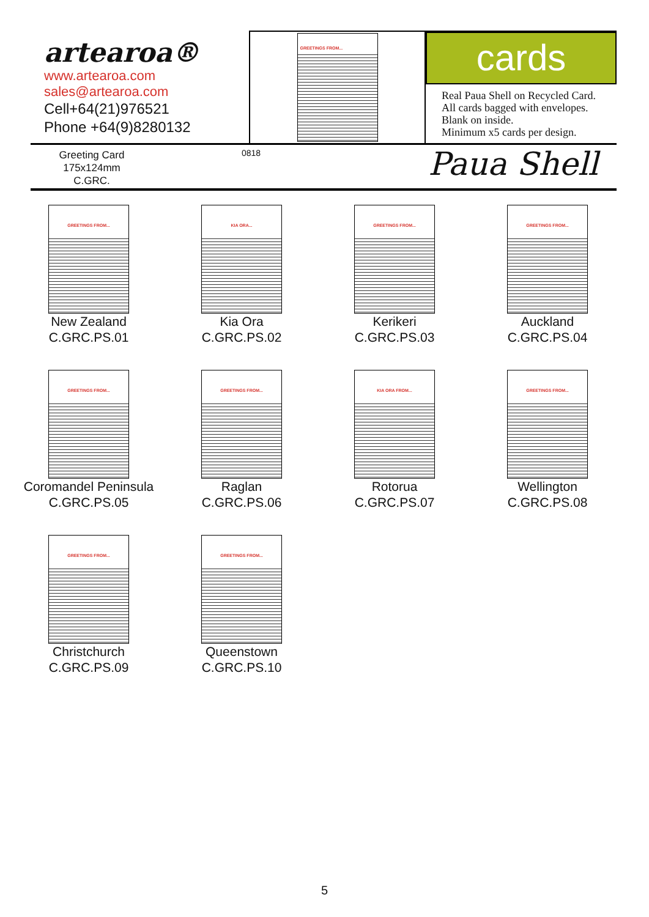artearoa®
www.artearoa.com
sales@artearoa.com
Cell+64(21)976521
Phone +64(9)8280132
GREETINGS FROM...
cards
Real Paua Shell on Recycled Card.
All cards bagged with envelopes.
Blank on inside.
Minimum x5 cards per design.
Greeting Card
175x124mm
C.GRC.
0818
Paua Shell
GREETINGS FROM...
New Zealand
C.GRC.PS.01
KIA ORA...
Kia Ora
C.GRC.PS.02
GREETINGS FROM...
Kerikeri
C.GRC.PS.03
GREETINGS FROM...
Auckland
C.GRC.PS.04
GREETINGS FROM...
Coromandel Peninsula
C.GRC.PS.05
GREETINGS FROM...
Raglan
C.GRC.PS.06
KIA ORA FROM...
Rotorua
C.GRC.PS.07
GREETINGS FROM...
Wellington
C.GRC.PS.08
GREETINGS FROM...
Christchurch
C.GRC.PS.09
GREETINGS FROM...
Queenstown
C.GRC.PS.10
5